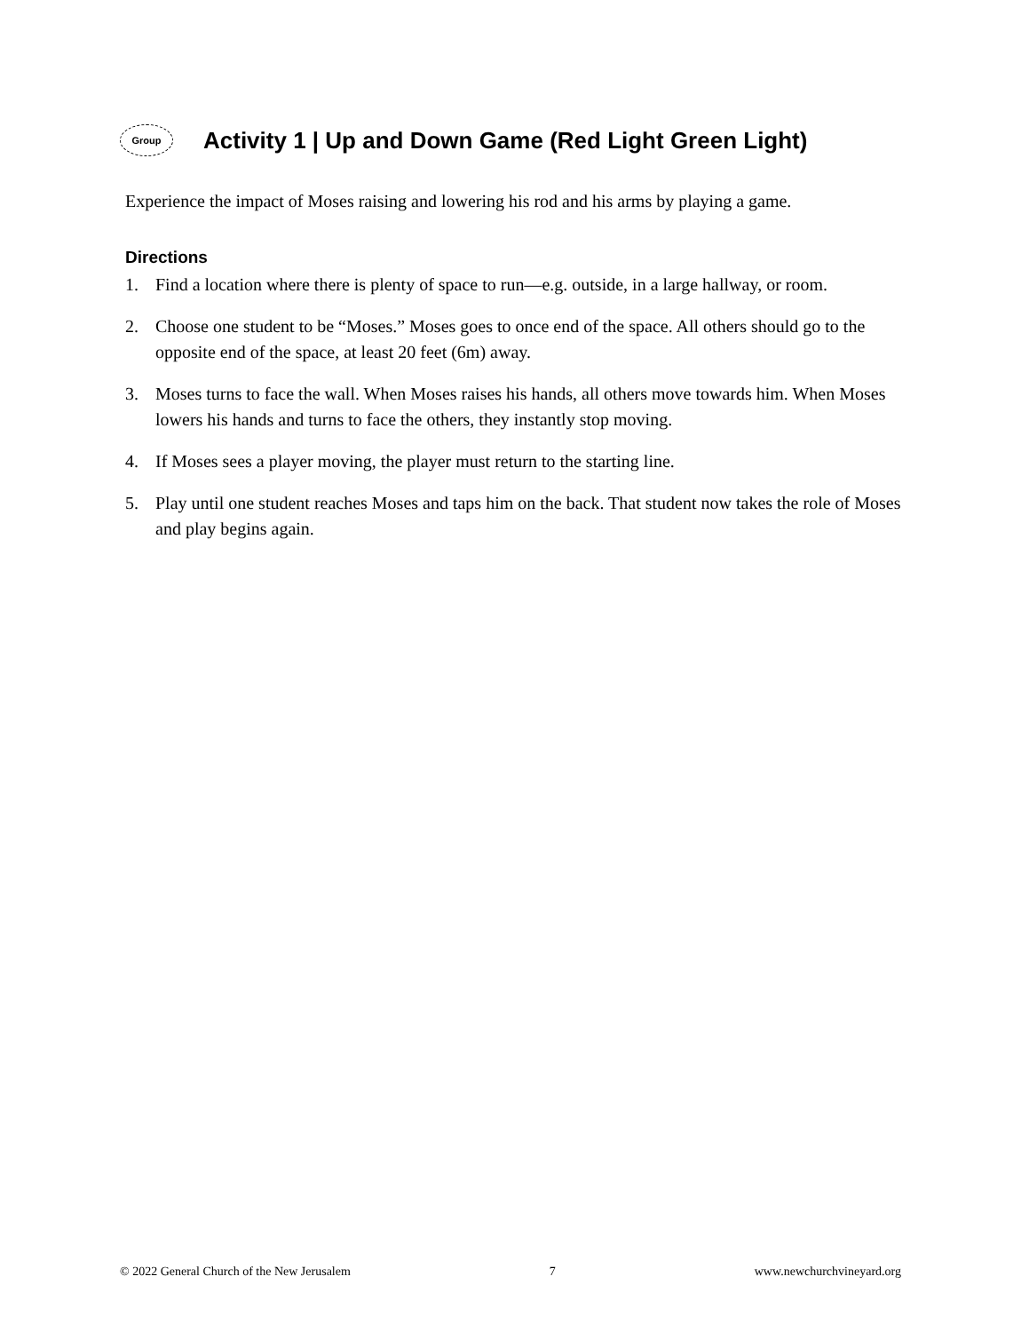Group
Activity 1 | Up and Down Game (Red Light Green Light)
Experience the impact of Moses raising and lowering his rod and his arms by playing a game.
Directions
1. Find a location where there is plenty of space to run—e.g. outside, in a large hallway, or room.
2. Choose one student to be “Moses.” Moses goes to once end of the space. All others should go to the opposite end of the space, at least 20 feet (6m) away.
3. Moses turns to face the wall. When Moses raises his hands, all others move towards him. When Moses lowers his hands and turns to face the others, they instantly stop moving.
4. If Moses sees a player moving, the player must return to the starting line.
5. Play until one student reaches Moses and taps him on the back. That student now takes the role of Moses and play begins again.
© 2022 General Church of the New Jerusalem 7 www.newchurchvineyard.org